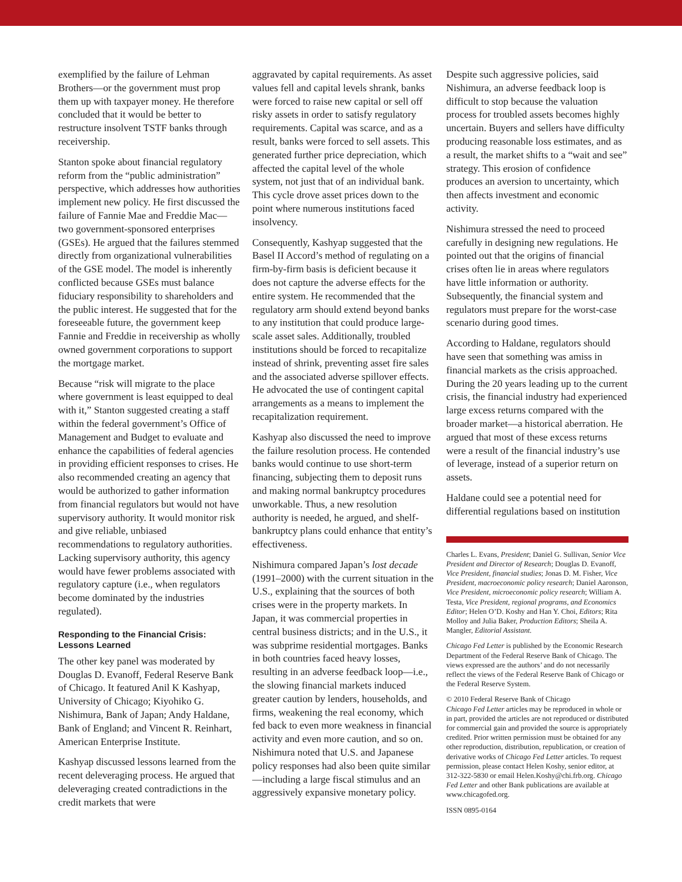exemplified by the failure of Lehman Brothers—or the government must prop them up with taxpayer money. He therefore concluded that it would be better to restructure insolvent TSTF banks through receivership.
Stanton spoke about financial regulatory reform from the “public administration” perspective, which addresses how authorities implement new policy. He first discussed the failure of Fannie Mae and Freddie Mac—two government-sponsored enterprises (GSEs). He argued that the failures stemmed directly from organizational vulnerabilities of the GSE model. The model is inherently conflicted because GSEs must balance fiduciary responsibility to shareholders and the public interest. He suggested that for the foreseeable future, the government keep Fannie and Freddie in receivership as wholly owned government corporations to support the mortgage market.
Because “risk will migrate to the place where government is least equipped to deal with it,” Stanton suggested creating a staff within the federal government’s Office of Management and Budget to evaluate and enhance the capabilities of federal agencies in providing efficient responses to crises. He also recommended creating an agency that would be authorized to gather information from financial regulators but would not have supervisory authority. It would monitor risk and give reliable, unbiased recommendations to regulatory authorities. Lacking supervisory authority, this agency would have fewer problems associated with regulatory capture (i.e., when regulators become dominated by the industries regulated).
Responding to the Financial Crisis: Lessons Learned
The other key panel was moderated by Douglas D. Evanoff, Federal Reserve Bank of Chicago. It featured Anil K Kashyap, University of Chicago; Kiyohiko G. Nishimura, Bank of Japan; Andy Haldane, Bank of England; and Vincent R. Reinhart, American Enterprise Institute.
Kashyap discussed lessons learned from the recent deleveraging process. He argued that deleveraging created contradictions in the credit markets that were
aggravated by capital requirements. As asset values fell and capital levels shrank, banks were forced to raise new capital or sell off risky assets in order to satisfy regulatory requirements. Capital was scarce, and as a result, banks were forced to sell assets. This generated further price depreciation, which affected the capital level of the whole system, not just that of an individual bank. This cycle drove asset prices down to the point where numerous institutions faced insolvency.
Consequently, Kashyap suggested that the Basel II Accord’s method of regulating on a firm-by-firm basis is deficient because it does not capture the adverse effects for the entire system. He recommended that the regulatory arm should extend beyond banks to any institution that could produce large-scale asset sales. Additionally, troubled institutions should be forced to recapitalize instead of shrink, preventing asset fire sales and the associated adverse spillover effects. He advocated the use of contingent capital arrangements as a means to implement the recapitalization requirement.
Kashyap also discussed the need to improve the failure resolution process. He contended banks would continue to use short-term financing, subjecting them to deposit runs and making normal bankruptcy procedures unworkable. Thus, a new resolution authority is needed, he argued, and shelf-bankruptcy plans could enhance that entity’s effectiveness.
Nishimura compared Japan’s lost decade (1991–2000) with the current situation in the U.S., explaining that the sources of both crises were in the property markets. In Japan, it was commercial properties in central business districts; and in the U.S., it was subprime residential mortgages. Banks in both countries faced heavy losses, resulting in an adverse feedback loop—i.e., the slowing financial markets induced greater caution by lenders, households, and firms, weakening the real economy, which fed back to even more weakness in financial activity and even more caution, and so on. Nishimura noted that U.S. and Japanese policy responses had also been quite similar—including a large fiscal stimulus and an aggressively expansive monetary policy.
Despite such aggressive policies, said Nishimura, an adverse feedback loop is difficult to stop because the valuation process for troubled assets becomes highly uncertain. Buyers and sellers have difficulty producing reasonable loss estimates, and as a result, the market shifts to a “wait and see” strategy. This erosion of confidence produces an aversion to uncertainty, which then affects investment and economic activity.
Nishimura stressed the need to proceed carefully in designing new regulations. He pointed out that the origins of financial crises often lie in areas where regulators have little information or authority. Subsequently, the financial system and regulators must prepare for the worst-case scenario during good times.
According to Haldane, regulators should have seen that something was amiss in financial markets as the crisis approached. During the 20 years leading up to the current crisis, the financial industry had experienced large excess returns compared with the broader market—a historical aberration. He argued that most of these excess returns were a result of the financial industry’s use of leverage, instead of a superior return on assets.
Haldane could see a potential need for differential regulations based on institution
Charles L. Evans, President; Daniel G. Sullivan, Senior Vice President and Director of Research; Douglas D. Evanoff, Vice President, financial studies; Jonas D. M. Fisher, Vice President, macroeconomic policy research; Daniel Aaronson, Vice President, microeconomic policy research; William A. Testa, Vice President, regional programs, and Economics Editor; Helen O’D. Koshy and Han Y. Choi, Editors; Rita Molloy and Julia Baker, Production Editors; Sheila A. Mangler, Editorial Assistant.
Chicago Fed Letter is published by the Economic Research Department of the Federal Reserve Bank of Chicago. The views expressed are the authors’ and do not necessarily reflect the views of the Federal Reserve Bank of Chicago or the Federal Reserve System.
© 2010 Federal Reserve Bank of Chicago
Chicago Fed Letter articles may be reproduced in whole or in part, provided the articles are not reproduced or distributed for commercial gain and provided the source is appropriately credited. Prior written permission must be obtained for any other reproduction, distribution, republication, or creation of derivative works of Chicago Fed Letter articles. To request permission, please contact Helen Koshy, senior editor, at 312-322-5830 or email Helen.Koshy@chi.frb.org. Chicago Fed Letter and other Bank publications are available at www.chicagofed.org.
ISSN 0895-0164